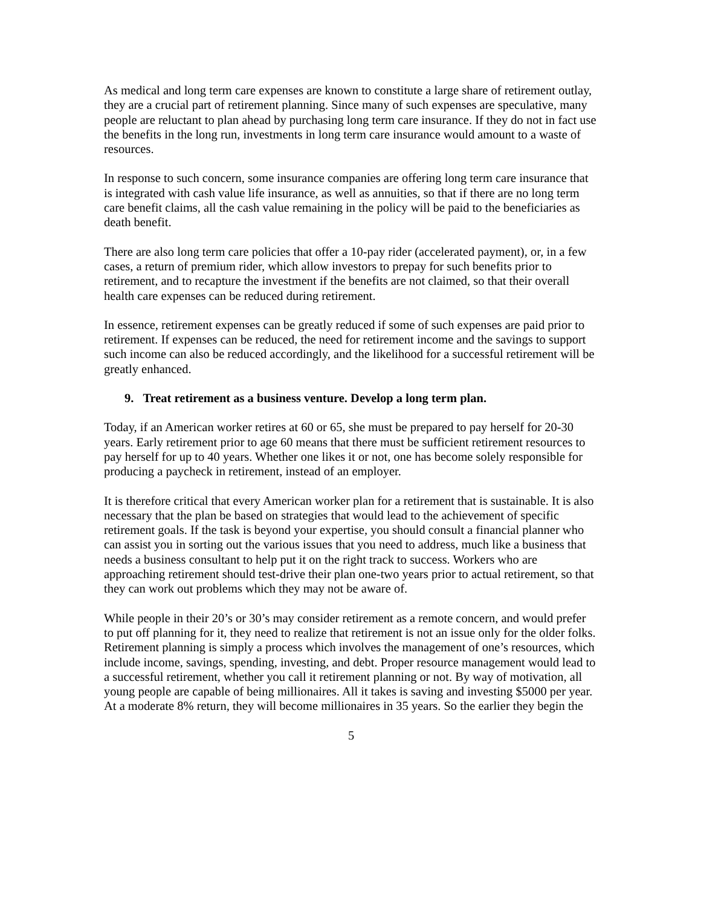As medical and long term care expenses are known to constitute a large share of retirement outlay, they are a crucial part of retirement planning. Since many of such expenses are speculative, many people are reluctant to plan ahead by purchasing long term care insurance. If they do not in fact use the benefits in the long run, investments in long term care insurance would amount to a waste of resources.
In response to such concern, some insurance companies are offering long term care insurance that is integrated with cash value life insurance, as well as annuities, so that if there are no long term care benefit claims, all the cash value remaining in the policy will be paid to the beneficiaries as death benefit.
There are also long term care policies that offer a 10-pay rider (accelerated payment), or, in a few cases, a return of premium rider, which allow investors to prepay for such benefits prior to retirement, and to recapture the investment if the benefits are not claimed, so that their overall health care expenses can be reduced during retirement.
In essence, retirement expenses can be greatly reduced if some of such expenses are paid prior to retirement. If expenses can be reduced, the need for retirement income and the savings to support such income can also be reduced accordingly, and the likelihood for a successful retirement will be greatly enhanced.
9. Treat retirement as a business venture. Develop a long term plan.
Today, if an American worker retires at 60 or 65, she must be prepared to pay herself for 20-30 years. Early retirement prior to age 60 means that there must be sufficient retirement resources to pay herself for up to 40 years. Whether one likes it or not, one has become solely responsible for producing a paycheck in retirement, instead of an employer.
It is therefore critical that every American worker plan for a retirement that is sustainable. It is also necessary that the plan be based on strategies that would lead to the achievement of specific retirement goals. If the task is beyond your expertise, you should consult a financial planner who can assist you in sorting out the various issues that you need to address, much like a business that needs a business consultant to help put it on the right track to success. Workers who are approaching retirement should test-drive their plan one-two years prior to actual retirement, so that they can work out problems which they may not be aware of.
While people in their 20’s or 30’s may consider retirement as a remote concern, and would prefer to put off planning for it, they need to realize that retirement is not an issue only for the older folks. Retirement planning is simply a process which involves the management of one’s resources, which include income, savings, spending, investing, and debt. Proper resource management would lead to a successful retirement, whether you call it retirement planning or not. By way of motivation, all young people are capable of being millionaires. All it takes is saving and investing $5000 per year. At a moderate 8% return, they will become millionaires in 35 years. So the earlier they begin the
5